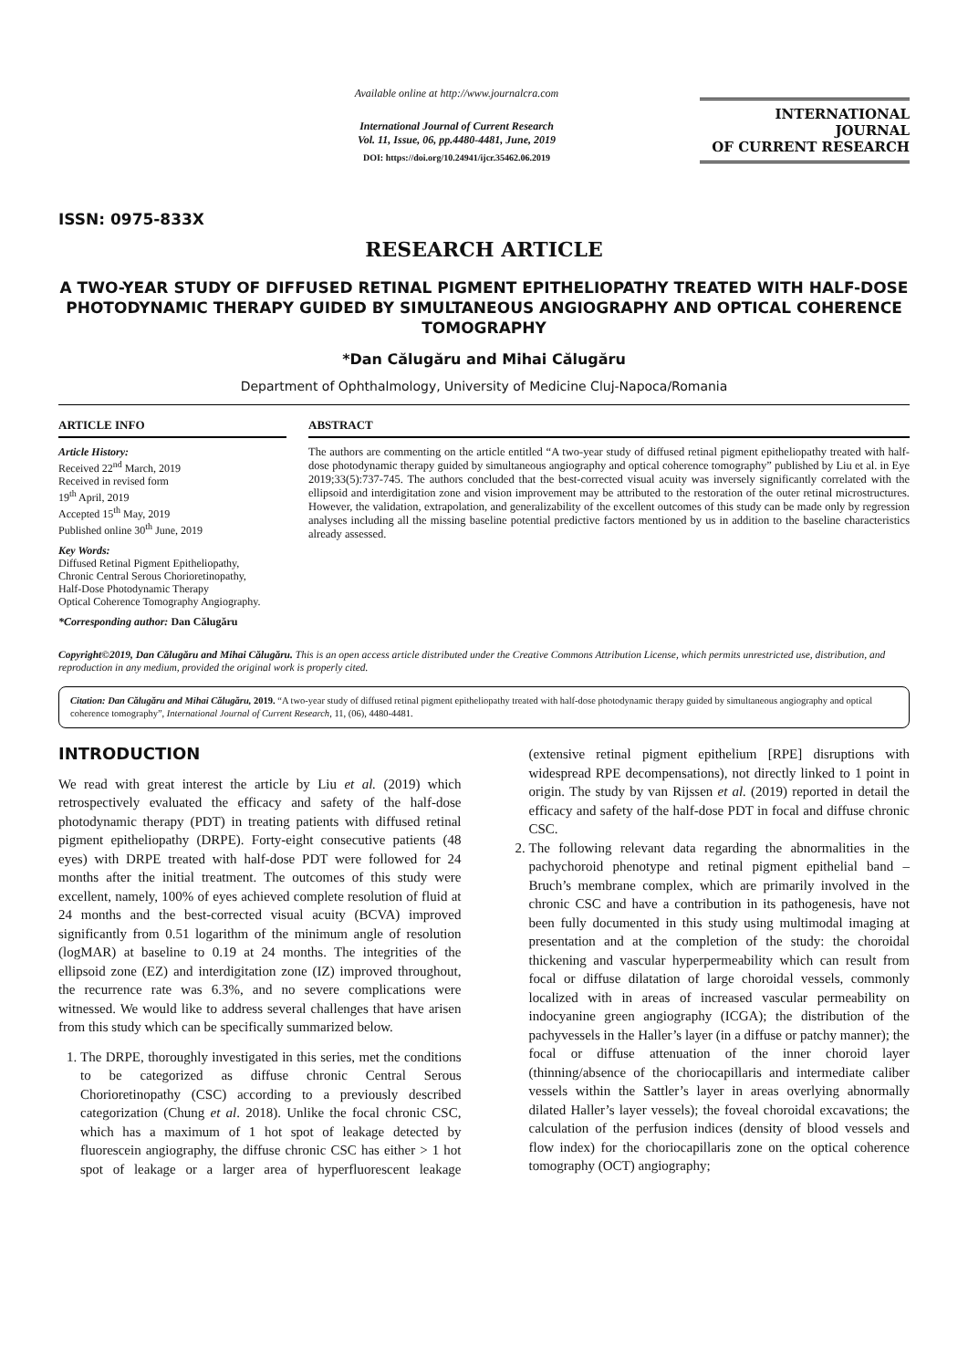ISSN: 0975-833X
Available online at http://www.journalcra.com
International Journal of Current Research
Vol. 11, Issue, 06, pp.4480-4481, June, 2019
DOI: https://doi.org/10.24941/ijcr.35462.06.2019
INTERNATIONAL JOURNAL
OF CURRENT RESEARCH
RESEARCH ARTICLE
A TWO-YEAR STUDY OF DIFFUSED RETINAL PIGMENT EPITHELIOPATHY TREATED WITH HALF-DOSE PHOTODYNAMIC THERAPY GUIDED BY SIMULTANEOUS ANGIOGRAPHY AND OPTICAL COHERENCE TOMOGRAPHY
*Dan Călugăru and Mihai Călugăru
Department of Ophthalmology, University of Medicine Cluj-Napoca/Romania
ARTICLE INFO
Article History:
Received 22<sup>nd</sup> March, 2019
Received in revised form
19<sup>th</sup> April, 2019
Accepted 15<sup>th</sup> May, 2019
Published online 30<sup>th</sup> June, 2019
Key Words:
Diffused Retinal Pigment Epitheliopathy,
Chronic Central Serous Chorioretinopathy,
Half-Dose Photodynamic Therapy
Optical Coherence Tomography Angiography.
*Corresponding author: Dan Călugăru
ABSTRACT
The authors are commenting on the article entitled “A two-year study of diffused retinal pigment epitheliopathy treated with half-dose photodynamic therapy guided by simultaneous angiography and optical coherence tomography” published by Liu et al. in Eye 2019;33(5):737-745. The authors concluded that the best-corrected visual acuity was inversely significantly correlated with the ellipsoid and interdigitation zone and vision improvement may be attributed to the restoration of the outer retinal microstructures. However, the validation, extrapolation, and generalizability of the excellent outcomes of this study can be made only by regression analyses including all the missing baseline potential predictive factors mentioned by us in addition to the baseline characteristics already assessed.
Copyright©2019, Dan Călugăru and Mihai Călugăru. This is an open access article distributed under the Creative Commons Attribution License, which permits unrestricted use, distribution, and reproduction in any medium, provided the original work is properly cited.
Citation: Dan Călugăru and Mihai Călugăru, 2019. “A two-year study of diffused retinal pigment epitheliopathy treated with half-dose photodynamic therapy guided by simultaneous angiography and optical coherence tomography”, International Journal of Current Research, 11, (06), 4480-4481.
INTRODUCTION
We read with great interest the article by Liu et al. (2019) which retrospectively evaluated the efficacy and safety of the half-dose photodynamic therapy (PDT) in treating patients with diffused retinal pigment epitheliopathy (DRPE). Forty-eight consecutive patients (48 eyes) with DRPE treated with half-dose PDT were followed for 24 months after the initial treatment. The outcomes of this study were excellent, namely, 100% of eyes achieved complete resolution of fluid at 24 months and the best-corrected visual acuity (BCVA) improved significantly from 0.51 logarithm of the minimum angle of resolution (logMAR) at baseline to 0.19 at 24 months. The integrities of the ellipsoid zone (EZ) and interdigitation zone (IZ) improved throughout, the recurrence rate was 6.3%, and no severe complications were witnessed. We would like to address several challenges that have arisen from this study which can be specifically summarized below.
1. The DRPE, thoroughly investigated in this series, met the conditions to be categorized as diffuse chronic Central Serous Chorioretinopathy (CSC) according to a previously described categorization (Chung et al. 2018). Unlike the focal chronic CSC, which has a maximum of 1 hot spot of leakage detected by fluorescein angiography, the diffuse chronic CSC has either > 1 hot spot of leakage or a larger area of hyperfluorescent leakage (extensive retinal pigment epithelium [RPE] disruptions with widespread RPE decompensations), not directly linked to 1 point in origin. The study by van Rijssen et al. (2019) reported in detail the efficacy and safety of the half-dose PDT in focal and diffuse chronic CSC.
2. The following relevant data regarding the abnormalities in the pachychoroid phenotype and retinal pigment epithelial band – Bruch’s membrane complex, which are primarily involved in the chronic CSC and have a contribution in its pathogenesis, have not been fully documented in this study using multimodal imaging at presentation and at the completion of the study: the choroidal thickening and vascular hyperpermeability which can result from focal or diffuse dilatation of large choroidal vessels, commonly localized with in areas of increased vascular permeability on indocyanine green angiography (ICGA); the distribution of the pachyvessels in the Haller’s layer (in a diffuse or patchy manner); the focal or diffuse attenuation of the inner choroid layer (thinning/absence of the choriocapillaris and intermediate caliber vessels within the Sattler’s layer in areas overlying abnormally dilated Haller’s layer vessels); the foveal choroidal excavations; the calculation of the perfusion indices (density of blood vessels and flow index) for the choriocapillaris zone on the optical coherence tomography (OCT) angiography;